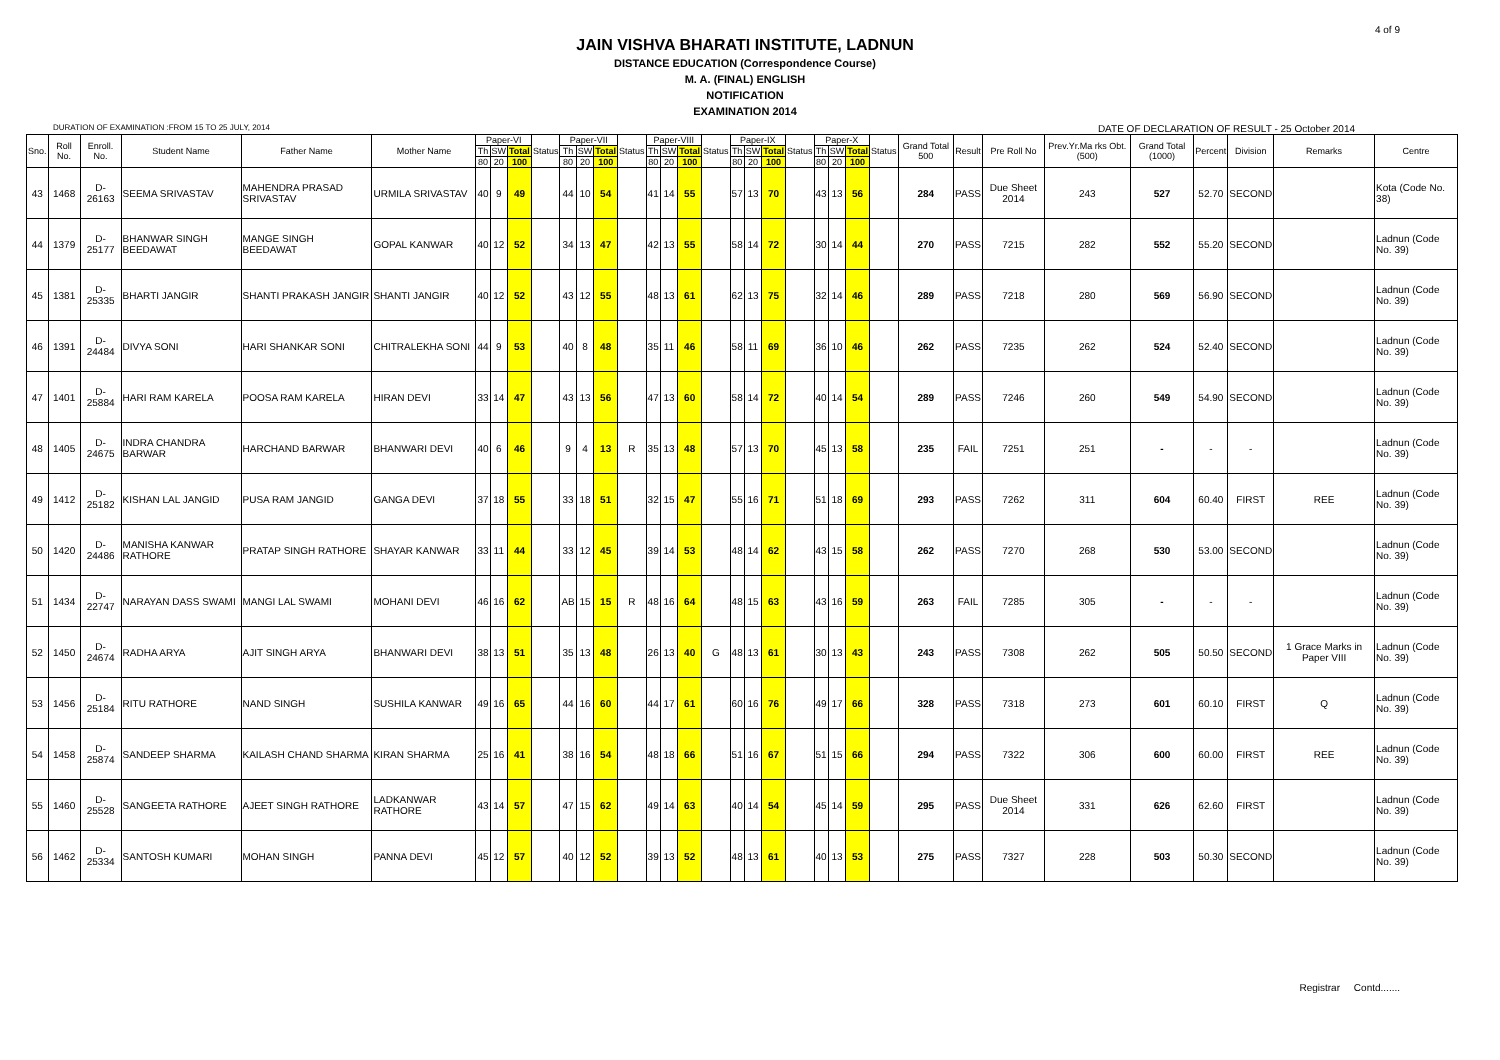4 of 9
JAIN VISHVA BHARATI INSTITUTE, LADNUN
DISTANCE EDUCATION (Correspondence Course)
M. A. (FINAL) ENGLISH
NOTIFICATION
EXAMINATION 2014
DURATION OF EXAMINATION :FROM 15 TO 25 JULY, 2014 DATE OF DECLARATION OF RESULT - 25 October 2014
| Sno. | Roll No. | Enroll. No. | Student Name | Father Name | Mother Name | Paper-VI | | | Status | Paper-VII | | | Status | Paper-VIII | | | Status | Paper-IX | | | Status | Paper-X | | | Status | Grand Total 500 | Result | Pre Roll No | Prev.Yr.Ma rks Obt.(500) | Grand Total (1000) | Percent | Division | Remarks | Centre |
| --- | --- | --- | --- | --- | --- | --- | --- | --- | --- | --- | --- | --- | --- | --- | --- | --- | --- | --- | --- | --- | --- | --- | --- | --- | --- | --- | --- | --- | --- | --- | --- | --- | --- | --- |
| | | | | | | Th | SW | Total | | Th | SW | Total | | Th | SW | Total | | Th | SW | Total | | Th | SW | Total | | | | | | | | | | |
| | | | | | | 80 | 20 | 100 | | 80 | 20 | 100 | | 80 | 20 | 100 | | 80 | 20 | 100 | | 80 | 20 | 100 | | | | | | | | | | |
| 43 | 1468 | D-26163 | SEEMA SRIVASTAV | MAHENDRA PRASAD SRIVASTAV | URMILA SRIVASTAV | 40 | 9 | 49 | | 44 | 10 | 54 | | 41 | 14 | 55 | | 57 | 13 | 70 | | 43 | 13 | 56 | | 284 | PASS | Due Sheet 2014 | 243 | 527 | 52.70 | SECOND | | Kota (Code No. 38) |
| 44 | 1379 | D-25177 | BHANWAR SINGH BEEDAWAT | MANGE SINGH BEEDAWAT | GOPAL KANWAR | 40 | 12 | 52 | | 34 | 13 | 47 | | 42 | 13 | 55 | | 58 | 14 | 72 | | 30 | 14 | 44 | | 270 | PASS | 7215 | 282 | 552 | 55.20 | SECOND | | Ladnun (Code No. 39) |
| 45 | 1381 | D-25335 | BHARTI JANGIR | SHANTI PRAKASH JANGIR | SHANTI JANGIR | 40 | 12 | 52 | | 43 | 12 | 55 | | 48 | 13 | 61 | | 62 | 13 | 75 | | 32 | 14 | 46 | | 289 | PASS | 7218 | 280 | 569 | 56.90 | SECOND | | Ladnun (Code No. 39) |
| 46 | 1391 | D-24484 | DIVYA SONI | HARI SHANKAR SONI | CHITRALEKHA SONI | 44 | 9 | 53 | | 40 | 8 | 48 | | 35 | 11 | 46 | | 58 | 11 | 69 | | 36 | 10 | 46 | | 262 | PASS | 7235 | 262 | 524 | 52.40 | SECOND | | Ladnun (Code No. 39) |
| 47 | 1401 | D-25884 | HARI RAM KARELA | POOSA RAM KARELA | HIRAN DEVI | 33 | 14 | 47 | | 43 | 13 | 56 | | 47 | 13 | 60 | | 58 | 14 | 72 | | 40 | 14 | 54 | | 289 | PASS | 7246 | 260 | 549 | 54.90 | SECOND | | Ladnun (Code No. 39) |
| 48 | 1405 | D-24675 | INDRA CHANDRA BARWAR | HARCHAND BARWAR | BHANWARI DEVI | 40 | 6 | 46 | | 9 | 4 | 13 | R | 35 | 13 | 48 | | 57 | 13 | 70 | | 45 | 13 | 58 | | 235 | FAIL | 7251 | 251 | - | - | - | | Ladnun (Code No. 39) |
| 49 | 1412 | D-25182 | KISHAN LAL JANGID | PUSA RAM JANGID | GANGA DEVI | 37 | 18 | 55 | | 33 | 18 | 51 | | 32 | 15 | 47 | | 55 | 16 | 71 | | 51 | 18 | 69 | | 293 | PASS | 7262 | 311 | 604 | 60.40 | FIRST | REE | Ladnun (Code No. 39) |
| 50 | 1420 | D-24486 | MANISHA KANWAR RATHORE | PRATAP SINGH RATHORE | SHAYAR KANWAR | 33 | 11 | 44 | | 33 | 12 | 45 | | 39 | 14 | 53 | | 48 | 14 | 62 | | 43 | 15 | 58 | | 262 | PASS | 7270 | 268 | 530 | 53.00 | SECOND | | Ladnun (Code No. 39) |
| 51 | 1434 | D-22747 | NARAYAN DASS SWAMI | MANGI LAL SWAMI | MOHANI DEVI | 46 | 16 | 62 | | AB | 15 | 15 | R | 48 | 16 | 64 | | 48 | 15 | 63 | | 43 | 16 | 59 | | 263 | FAIL | 7285 | 305 | - | - | - | | Ladnun (Code No. 39) |
| 52 | 1450 | D-24674 | RADHA ARYA | AJIT SINGH ARYA | BHANWARI DEVI | 38 | 13 | 51 | | 35 | 13 | 48 | | 26 | 13 | 40 | G | 48 | 13 | 61 | | 30 | 13 | 43 | | 243 | PASS | 7308 | 262 | 505 | 50.50 | SECOND | 1 Grace Marks in Paper VIII | Ladnun (Code No. 39) |
| 53 | 1456 | D-25184 | RITU RATHORE | NAND SINGH | SUSHILA KANWAR | 49 | 16 | 65 | | 44 | 16 | 60 | | 44 | 17 | 61 | | 60 | 16 | 76 | | 49 | 17 | 66 | | 328 | PASS | 7318 | 273 | 601 | 60.10 | FIRST | Q | Ladnun (Code No. 39) |
| 54 | 1458 | D-25874 | SANDEEP SHARMA | KAILASH CHAND SHARMA | KIRAN SHARMA | 25 | 16 | 41 | | 38 | 16 | 54 | | 48 | 18 | 66 | | 51 | 16 | 67 | | 51 | 15 | 66 | | 294 | PASS | 7322 | 306 | 600 | 60.00 | FIRST | REE | Ladnun (Code No. 39) |
| 55 | 1460 | D-25528 | SANGEETA RATHORE | AJEET SINGH RATHORE | LADKANWAR RATHORE | 43 | 14 | 57 | | 47 | 15 | 62 | | 49 | 14 | 63 | | 40 | 14 | 54 | | 45 | 14 | 59 | | 295 | PASS | Due Sheet 2014 | 331 | 626 | 62.60 | FIRST | | Ladnun (Code No. 39) |
| 56 | 1462 | D-25334 | SANTOSH KUMARI | MOHAN SINGH | PANNA DEVI | 45 | 12 | 57 | | 40 | 12 | 52 | | 39 | 13 | 52 | | 48 | 13 | 61 | | 40 | 13 | 53 | | 275 | PASS | 7327 | 228 | 503 | 50.30 | SECOND | | Ladnun (Code No. 39) |
Registrar Contd.......